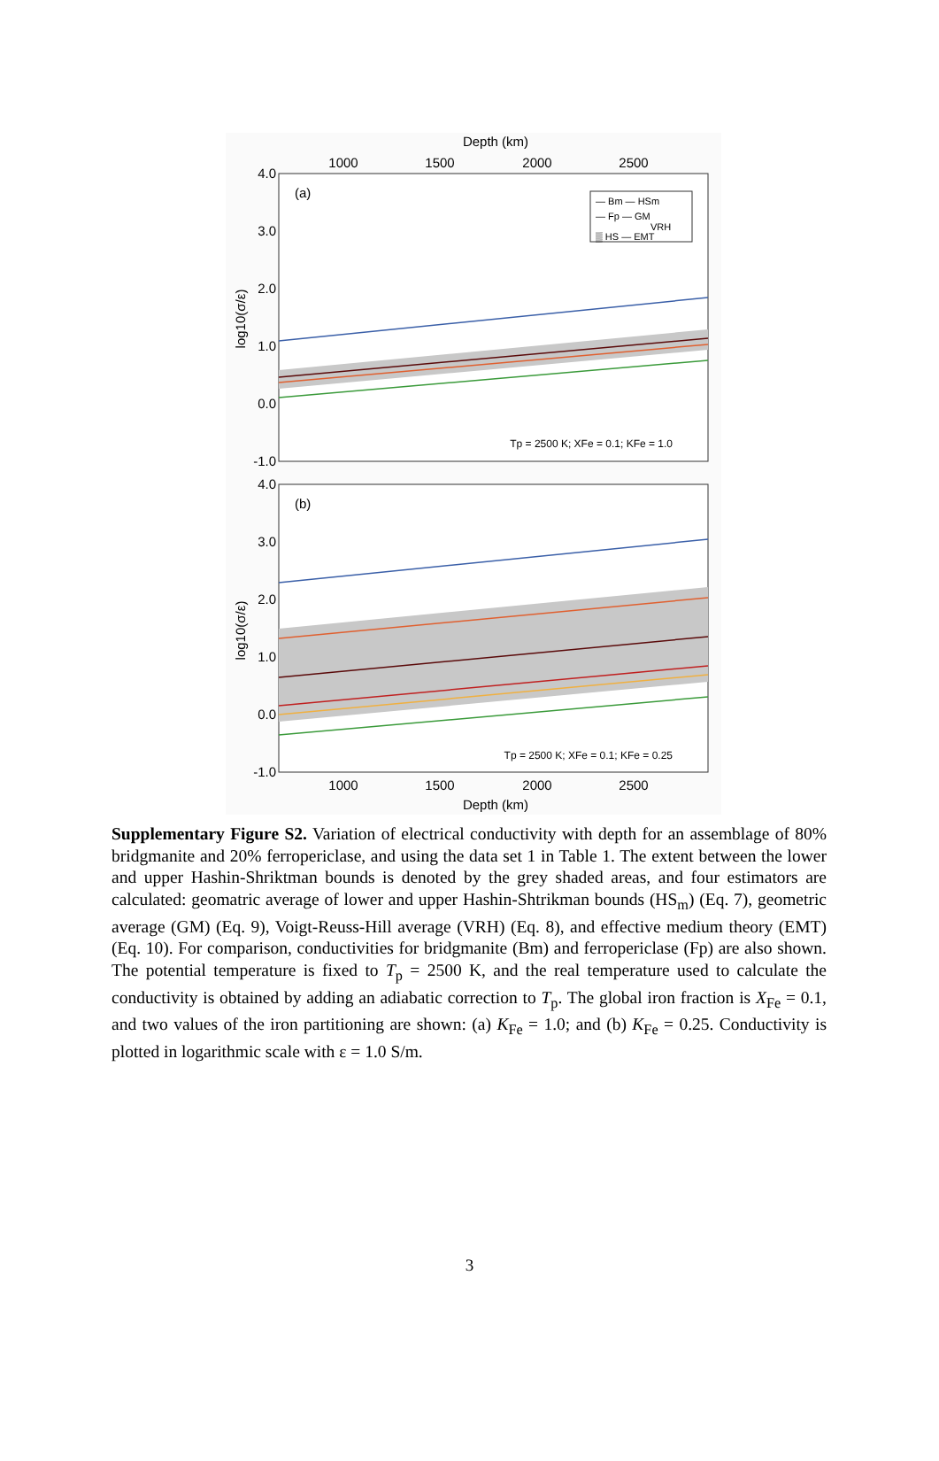Depth (km)
1000
1500
2000
2500
4.0
3.0
2.0
1.0
0.0
-1.0
log10(σ/ε)
(a)
— Bm — HSm
— Fp — GM
VRH
▒ HS — EMT
Tp = 2500 K; XFe = 0.1; KFe = 1.0
4.0
3.0
2.0
1.0
0.0
-1.0
log10(σ/ε)
(b)
Tp = 2500 K; XFe = 0.1; KFe = 0.25
1000
1500
2000
2500
Depth (km)
Supplementary Figure S2. Variation of electrical conductivity with depth for an assemblage of 80% bridgmanite and 20% ferropericlase, and using the data set 1 in Table 1. The extent between the lower and upper Hashin-Shriktman bounds is denoted by the grey shaded areas, and four estimators are calculated: geomatric average of lower and upper Hashin-Shtrikman bounds (HS<sub>m</sub>) (Eq. 7), geometric average (GM) (Eq. 9), Voigt-Reuss-Hill average (VRH) (Eq. 8), and effective medium theory (EMT) (Eq. 10). For comparison, conductivities for bridgmanite (Bm) and ferropericlase (Fp) are also shown. The potential temperature is fixed to T<sub>p</sub> = 2500 K, and the real temperature used to calculate the conductivity is obtained by adding an adiabatic correction to T<sub>p</sub>. The global iron fraction is X<sub>Fe</sub> = 0.1, and two values of the iron partitioning are shown: (a) K<sub>Fe</sub> = 1.0; and (b) K<sub>Fe</sub> = 0.25. Conductivity is plotted in logarithmic scale with ε = 1.0 S/m.
3